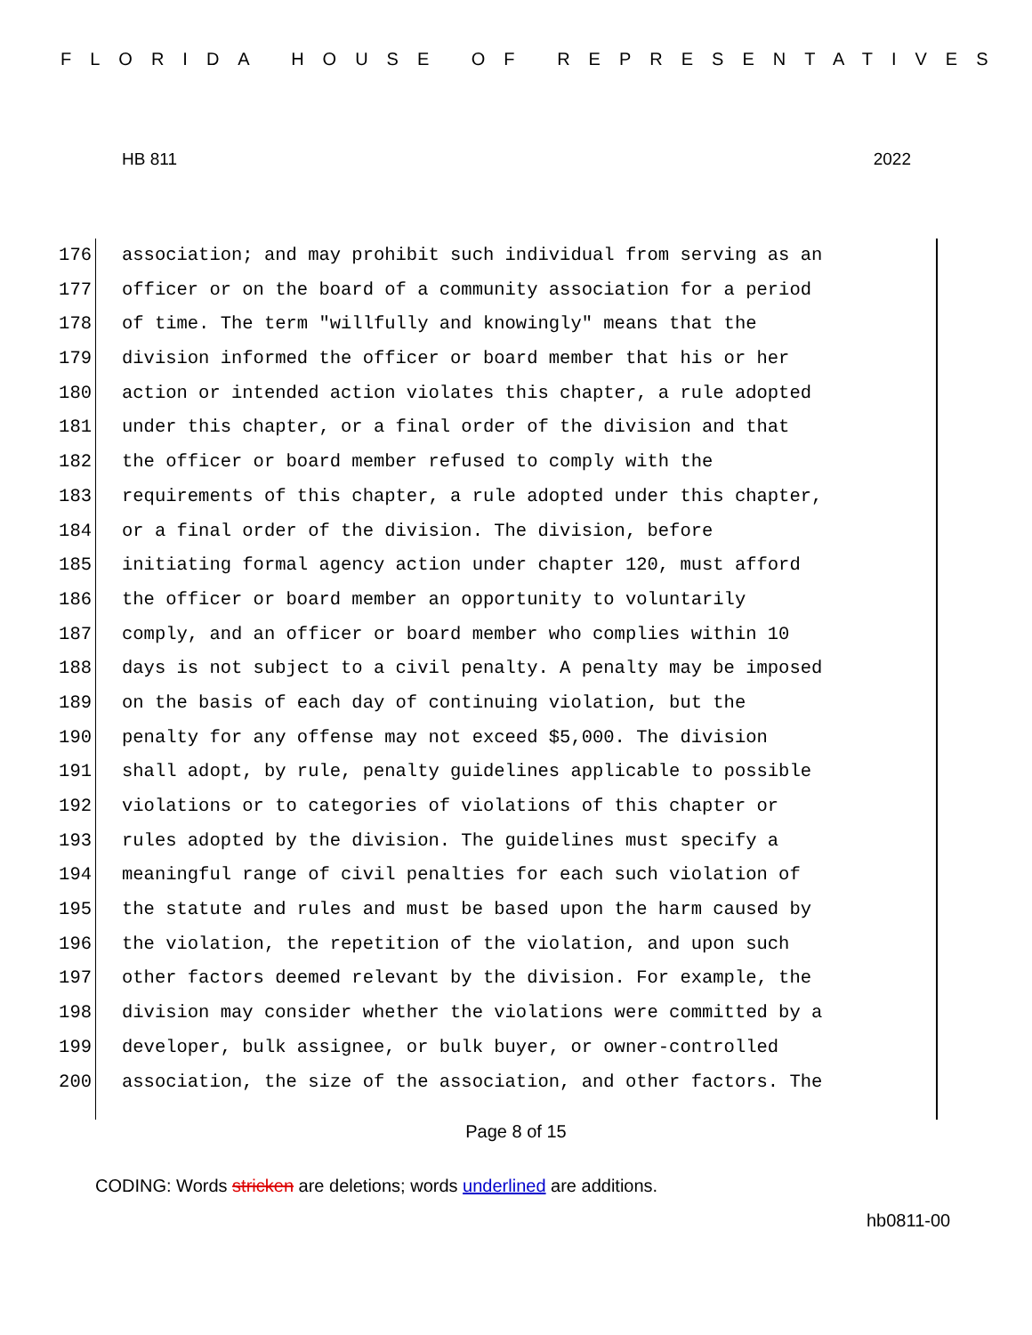FLORIDA HOUSE OF REPRESENTATIVES
HB 811 2022
176 association; and may prohibit such individual from serving as an
177 officer or on the board of a community association for a period
178 of time. The term "willfully and knowingly" means that the
179 division informed the officer or board member that his or her
180 action or intended action violates this chapter, a rule adopted
181 under this chapter, or a final order of the division and that
182 the officer or board member refused to comply with the
183 requirements of this chapter, a rule adopted under this chapter,
184 or a final order of the division. The division, before
185 initiating formal agency action under chapter 120, must afford
186 the officer or board member an opportunity to voluntarily
187 comply, and an officer or board member who complies within 10
188 days is not subject to a civil penalty. A penalty may be imposed
189 on the basis of each day of continuing violation, but the
190 penalty for any offense may not exceed $5,000. The division
191 shall adopt, by rule, penalty guidelines applicable to possible
192 violations or to categories of violations of this chapter or
193 rules adopted by the division. The guidelines must specify a
194 meaningful range of civil penalties for each such violation of
195 the statute and rules and must be based upon the harm caused by
196 the violation, the repetition of the violation, and upon such
197 other factors deemed relevant by the division. For example, the
198 division may consider whether the violations were committed by a
199 developer, bulk assignee, or bulk buyer, or owner-controlled
200 association, the size of the association, and other factors. The
Page 8 of 15
CODING: Words stricken are deletions; words underlined are additions.
hb0811-00